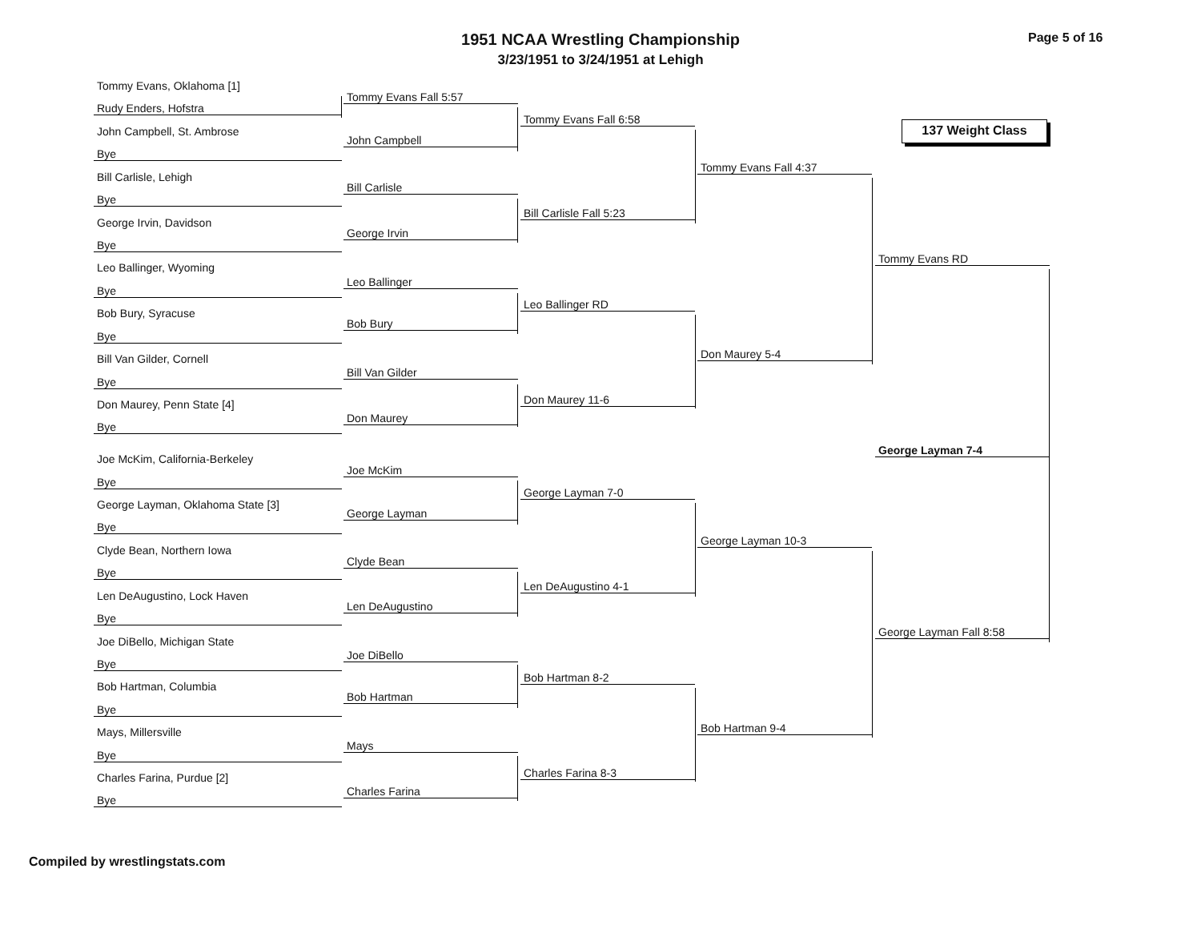1951 NCAA Wrestling Championship
3/23/1951 to 3/24/1951 at Lehigh
Page 5 of 16
137 Weight Class
Tommy Evans, Oklahoma [1]
Rudy Enders, Hofstra
John Campbell, St. Ambrose
Bye
Bill Carlisle, Lehigh
Bye
George Irvin, Davidson
Bye
Leo Ballinger, Wyoming
Bye
Bob Bury, Syracuse
Bye
Bill Van Gilder, Cornell
Bye
Don Maurey, Penn State [4]
Bye
Joe McKim, California-Berkeley
Bye
George Layman, Oklahoma State [3]
Bye
Clyde Bean, Northern Iowa
Bye
Len DeAugustino, Lock Haven
Bye
Joe DiBello, Michigan State
Bye
Bob Hartman, Columbia
Bye
Mays, Millersville
Bye
Charles Farina, Purdue [2]
Bye
Tommy Evans Fall 5:57
John Campbell
Bill Carlisle
George Irvin
Leo Ballinger
Bob Bury
Bill Van Gilder
Don Maurey
Joe McKim
George Layman
Clyde Bean
Len DeAugustino
Joe DiBello
Bob Hartman
Mays
Charles Farina
Tommy Evans Fall 6:58
Bill Carlisle Fall 5:23
Leo Ballinger RD
Don Maurey 11-6
George Layman 7-0
Len DeAugustino 4-1
Bob Hartman 8-2
Charles Farina 8-3
Tommy Evans Fall 4:37
Don Maurey 5-4
George Layman 10-3
Bob Hartman 9-4
Tommy Evans RD
George Layman Fall 8:58
George Layman 7-4
Compiled by wrestlingstats.com